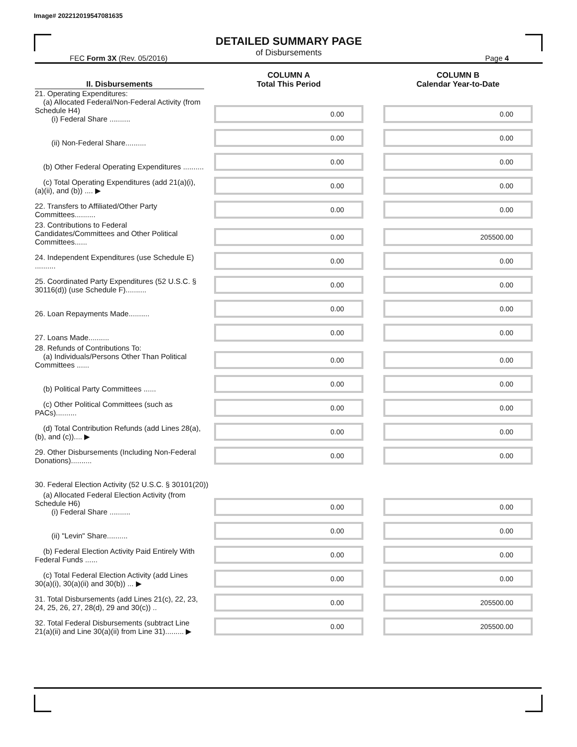Image# 202212019547081635
DETAILED SUMMARY PAGE
of Disbursements
FEC Form 3X (Rev. 05/2016) Page 4
| II. Disbursements | COLUMN A Total This Period | COLUMN B Calendar Year-to-Date |
| --- | --- | --- |
| 21. Operating Expenditures: (a) Allocated Federal/Non-Federal Activity (from Schedule H4) (i) Federal Share .......... | 0.00 | 0.00 |
| (ii) Non-Federal Share.......... | 0.00 | 0.00 |
| (b) Other Federal Operating Expenditures .......... | 0.00 | 0.00 |
| (c) Total Operating Expenditures (add 21(a)(i), (a)(ii), and (b)) .... ▶ | 0.00 | 0.00 |
| 22. Transfers to Affiliated/Other Party Committees.......... | 0.00 | 0.00 |
| 23. Contributions to Federal Candidates/Committees and Other Political Committees...... | 0.00 | 205500.00 |
| 24. Independent Expenditures (use Schedule E) .......... | 0.00 | 0.00 |
| 25. Coordinated Party Expenditures (52 U.S.C. § 30116(d)) (use Schedule F).......... | 0.00 | 0.00 |
| 26. Loan Repayments Made.......... | 0.00 | 0.00 |
| 27. Loans Made.......... | 0.00 | 0.00 |
| 28. Refunds of Contributions To: (a) Individuals/Persons Other Than Political Committees ...... | 0.00 | 0.00 |
| (b) Political Party Committees ...... | 0.00 | 0.00 |
| (c) Other Political Committees (such as PACs).......... | 0.00 | 0.00 |
| (d) Total Contribution Refunds (add Lines 28(a), (b), and (c)).... ▶ | 0.00 | 0.00 |
| 29. Other Disbursements (Including Non-Federal Donations).......... | 0.00 | 0.00 |
| 30. Federal Election Activity (52 U.S.C. § 30101(20)) | | |
| (a) Allocated Federal Election Activity (from Schedule H6) (i) Federal Share .......... | 0.00 | 0.00 |
| (ii) "Levin" Share.......... | 0.00 | 0.00 |
| (b) Federal Election Activity Paid Entirely With Federal Funds ...... | 0.00 | 0.00 |
| (c) Total Federal Election Activity (add Lines 30(a)(i), 30(a)(ii) and 30(b)) ... ▶ | 0.00 | 0.00 |
| 31. Total Disbursements (add Lines 21(c), 22, 23, 24, 25, 26, 27, 28(d), 29 and 30(c)) .. | 0.00 | 205500.00 |
| 32. Total Federal Disbursements (subtract Line 21(a)(ii) and Line 30(a)(ii) from Line 31)......... ▶ | 0.00 | 205500.00 |